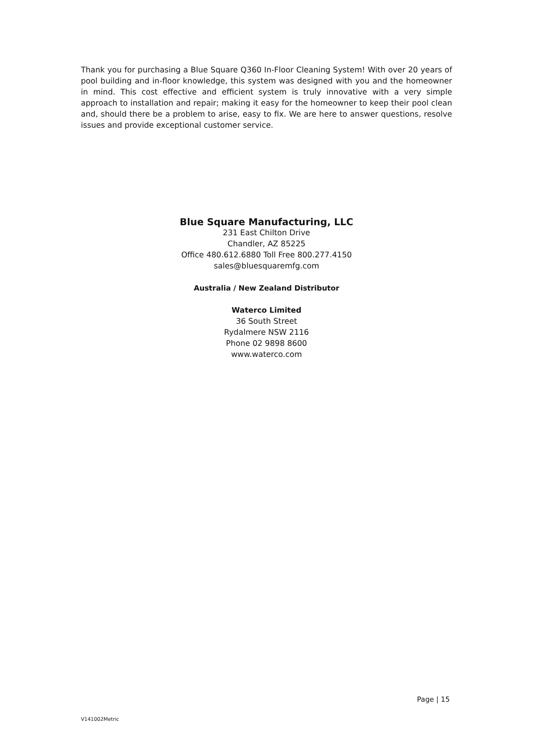Thank you for purchasing a Blue Square Q360 In-Floor Cleaning System! With over 20 years of pool building and in-floor knowledge, this system was designed with you and the homeowner in mind. This cost effective and efficient system is truly innovative with a very simple approach to installation and repair; making it easy for the homeowner to keep their pool clean and, should there be a problem to arise, easy to fix. We are here to answer questions, resolve issues and provide exceptional customer service.
Blue Square Manufacturing, LLC
231 East Chilton Drive
Chandler, AZ 85225
Office 480.612.6880 Toll Free 800.277.4150
sales@bluesquaremfg.com
Australia / New Zealand Distributor
Waterco Limited
36 South Street
Rydalmere NSW 2116
Phone 02 9898 8600
www.waterco.com
Page | 15
V141002Metric